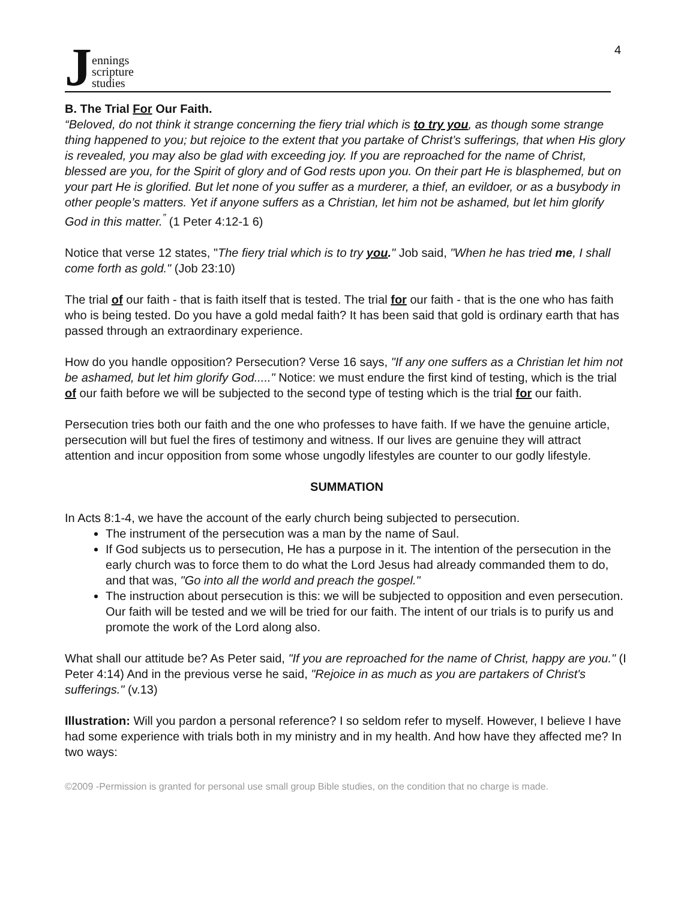Jennings
scripture
studies
4
B. The Trial For Our Faith.
“Beloved, do not think it strange concerning the fiery trial which is to try you, as though some strange thing happened to you; but rejoice to the extent that you partake of Christ’s sufferings, that when His glory is revealed, you may also be glad with exceeding joy. If you are reproached for the name of Christ, blessed are you, for the Spirit of glory and of God rests upon you. On their part He is blasphemed, but on your part He is glorified. But let none of you suffer as a murderer, a thief, an evildoer, or as a busybody in other people’s matters. Yet if anyone suffers as a Christian, let him not be ashamed, but let him glorify God in this matter.<sup>”</sup> (1 Peter 4:12-1 6)
Notice that verse 12 states, "The fiery trial which is to try you." Job said, "When he has tried me, I shall come forth as gold." (Job 23:10)
The trial of our faith - that is faith itself that is tested. The trial for our faith - that is the one who has faith who is being tested. Do you have a gold medal faith? It has been said that gold is ordinary earth that has passed through an extraordinary experience.
How do you handle opposition? Persecution? Verse 16 says, "If any one suffers as a Christian let him not be ashamed, but let him glorify God....." Notice: we must endure the first kind of testing, which is the trial of our faith before we will be subjected to the second type of testing which is the trial for our faith.
Persecution tries both our faith and the one who professes to have faith. If we have the genuine article, persecution will but fuel the fires of testimony and witness. If our lives are genuine they will attract attention and incur opposition from some whose ungodly lifestyles are counter to our godly lifestyle.
SUMMATION
In Acts 8:1-4, we have the account of the early church being subjected to persecution.
The instrument of the persecution was a man by the name of Saul.
If God subjects us to persecution, He has a purpose in it. The intention of the persecution in the early church was to force them to do what the Lord Jesus had already commanded them to do, and that was, "Go into all the world and preach the gospel."
The instruction about persecution is this: we will be subjected to opposition and even persecution. Our faith will be tested and we will be tried for our faith. The intent of our trials is to purify us and promote the work of the Lord along also.
What shall our attitude be? As Peter said, "If you are reproached for the name of Christ, happy are you." (I Peter 4:14) And in the previous verse he said, "Rejoice in as much as you are partakers of Christ's sufferings." (v.13)
Illustration: Will you pardon a personal reference? I so seldom refer to myself. However, I believe I have had some experience with trials both in my ministry and in my health. And how have they affected me? In two ways:
©2009 -Permission is granted for personal use small group Bible studies, on the condition that no charge is made.